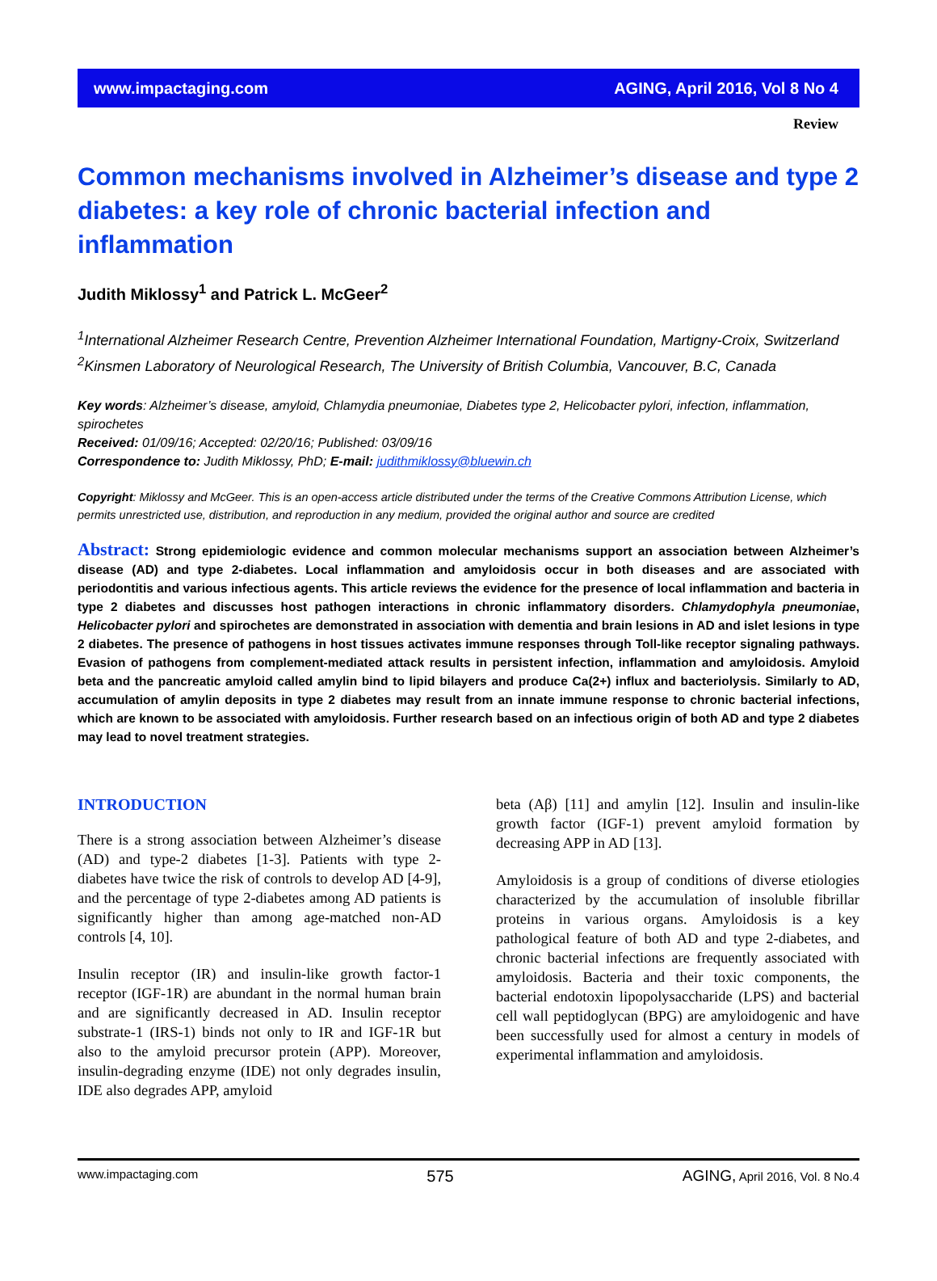www.impactaging.com AGING, April 2016, Vol 8 No 4
Review
Common mechanisms involved in Alzheimer’s disease and type 2 diabetes: a key role of chronic bacterial infection and inflammation
Judith Miklossy<sup>1</sup> and Patrick L. McGeer<sup>2</sup>
<sup>1</sup> International Alzheimer Research Centre, Prevention Alzheimer International Foundation, Martigny-Croix, Switzerland
<sup>2</sup> Kinsmen Laboratory of Neurological Research, The University of British Columbia, Vancouver, B.C, Canada
Key words: Alzheimer’s disease, amyloid, Chlamydia pneumoniae, Diabetes type 2, Helicobacter pylori, infection, inflammation, spirochetes
Received: 01/09/16; Accepted: 02/20/16; Published: 03/09/16
Correspondence to: Judith Miklossy, PhD; E-mail: judithmiklossy@bluewin.ch
Copyright: Miklossy and McGeer. This is an open-access article distributed under the terms of the Creative Commons Attribution License, which permits unrestricted use, distribution, and reproduction in any medium, provided the original author and source are credited
Abstract: Strong epidemiologic evidence and common molecular mechanisms support an association between Alzheimer’s disease (AD) and type 2-diabetes. Local inflammation and amyloidosis occur in both diseases and are associated with periodontitis and various infectious agents. This article reviews the evidence for the presence of local inflammation and bacteria in type 2 diabetes and discusses host pathogen interactions in chronic inflammatory disorders. Chlamydophyla pneumoniae, Helicobacter pylori and spirochetes are demonstrated in association with dementia and brain lesions in AD and islet lesions in type 2 diabetes. The presence of pathogens in host tissues activates immune responses through Toll-like receptor signaling pathways. Evasion of pathogens from complement-mediated attack results in persistent infection, inflammation and amyloidosis. Amyloid beta and the pancreatic amyloid called amylin bind to lipid bilayers and produce Ca(2+) influx and bacteriolysis. Similarly to AD, accumulation of amylin deposits in type 2 diabetes may result from an innate immune response to chronic bacterial infections, which are known to be associated with amyloidosis. Further research based on an infectious origin of both AD and type 2 diabetes may lead to novel treatment strategies.
INTRODUCTION
There is a strong association between Alzheimer’s disease (AD) and type-2 diabetes [1-3]. Patients with type 2-diabetes have twice the risk of controls to develop AD [4-9], and the percentage of type 2-diabetes among AD patients is significantly higher than among age-matched non-AD controls [4, 10].
Insulin receptor (IR) and insulin-like growth factor-1 receptor (IGF-1R) are abundant in the normal human brain and are significantly decreased in AD. Insulin receptor substrate-1 (IRS-1) binds not only to IR and IGF-1R but also to the amyloid precursor protein (APP). Moreover, insulin-degrading enzyme (IDE) not only degrades insulin, IDE also degrades APP, amyloid
beta (Aβ) [11] and amylin [12]. Insulin and insulin-like growth factor (IGF-1) prevent amyloid formation by decreasing APP in AD [13].
Amyloidosis is a group of conditions of diverse etiologies characterized by the accumulation of insoluble fibrillar proteins in various organs. Amyloidosis is a key pathological feature of both AD and type 2-diabetes, and chronic bacterial infections are frequently associated with amyloidosis. Bacteria and their toxic components, the bacterial endotoxin lipopolysaccharide (LPS) and bacterial cell wall peptidoglycan (BPG) are amyloidogenic and have been successfully used for almost a century in models of experimental inflammation and amyloidosis.
www.impactaging.com 575 AGING, April 2016, Vol. 8 No.4